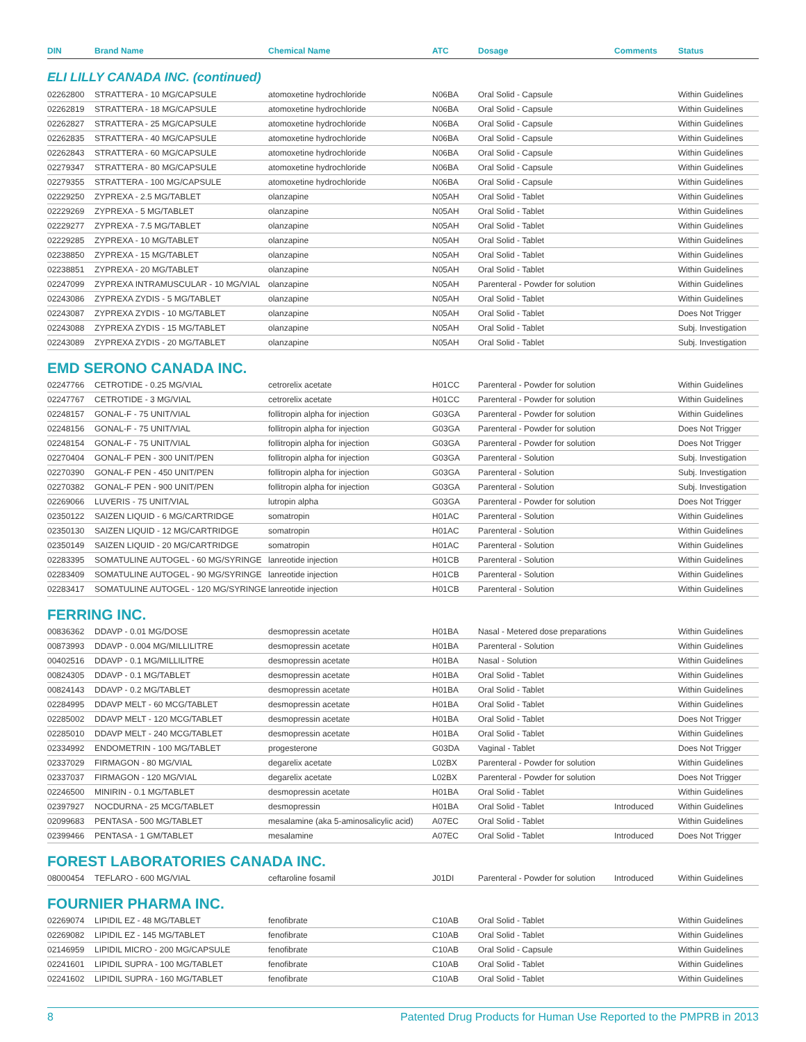| DIN | Brand Name | Chemical Name | ATC | Dosage | Comments | Status |
| --- | --- | --- | --- | --- | --- | --- |
ELI LILLY CANADA INC. (continued)
| 02262800 | STRATTERA - 10 MG/CAPSULE | atomoxetine hydrochloride | N06BA | Oral Solid - Capsule | | Within Guidelines |
| 02262819 | STRATTERA - 18 MG/CAPSULE | atomoxetine hydrochloride | N06BA | Oral Solid - Capsule | | Within Guidelines |
| 02262827 | STRATTERA - 25 MG/CAPSULE | atomoxetine hydrochloride | N06BA | Oral Solid - Capsule | | Within Guidelines |
| 02262835 | STRATTERA - 40 MG/CAPSULE | atomoxetine hydrochloride | N06BA | Oral Solid - Capsule | | Within Guidelines |
| 02262843 | STRATTERA - 60 MG/CAPSULE | atomoxetine hydrochloride | N06BA | Oral Solid - Capsule | | Within Guidelines |
| 02279347 | STRATTERA - 80 MG/CAPSULE | atomoxetine hydrochloride | N06BA | Oral Solid - Capsule | | Within Guidelines |
| 02279355 | STRATTERA - 100 MG/CAPSULE | atomoxetine hydrochloride | N06BA | Oral Solid - Capsule | | Within Guidelines |
| 02229250 | ZYPREXA - 2.5 MG/TABLET | olanzapine | N05AH | Oral Solid - Tablet | | Within Guidelines |
| 02229269 | ZYPREXA - 5 MG/TABLET | olanzapine | N05AH | Oral Solid - Tablet | | Within Guidelines |
| 02229277 | ZYPREXA - 7.5 MG/TABLET | olanzapine | N05AH | Oral Solid - Tablet | | Within Guidelines |
| 02229285 | ZYPREXA - 10 MG/TABLET | olanzapine | N05AH | Oral Solid - Tablet | | Within Guidelines |
| 02238850 | ZYPREXA - 15 MG/TABLET | olanzapine | N05AH | Oral Solid - Tablet | | Within Guidelines |
| 02238851 | ZYPREXA - 20 MG/TABLET | olanzapine | N05AH | Oral Solid - Tablet | | Within Guidelines |
| 02247099 | ZYPREXA INTRAMUSCULAR - 10 MG/VIAL | olanzapine | N05AH | Parenteral - Powder for solution | | Within Guidelines |
| 02243086 | ZYPREXA ZYDIS - 5 MG/TABLET | olanzapine | N05AH | Oral Solid - Tablet | | Within Guidelines |
| 02243087 | ZYPREXA ZYDIS - 10 MG/TABLET | olanzapine | N05AH | Oral Solid - Tablet | | Does Not Trigger |
| 02243088 | ZYPREXA ZYDIS - 15 MG/TABLET | olanzapine | N05AH | Oral Solid - Tablet | | Subj. Investigation |
| 02243089 | ZYPREXA ZYDIS - 20 MG/TABLET | olanzapine | N05AH | Oral Solid - Tablet | | Subj. Investigation |
EMD SERONO CANADA INC.
| 02247766 | CETROTIDE - 0.25 MG/VIAL | cetrorelix acetate | H01CC | Parenteral - Powder for solution | | Within Guidelines |
| 02247767 | CETROTIDE - 3 MG/VIAL | cetrorelix acetate | H01CC | Parenteral - Powder for solution | | Within Guidelines |
| 02248157 | GONAL-F - 75 UNIT/VIAL | follitropin alpha for injection | G03GA | Parenteral - Powder for solution | | Within Guidelines |
| 02248156 | GONAL-F - 75 UNIT/VIAL | follitropin alpha for injection | G03GA | Parenteral - Powder for solution | | Does Not Trigger |
| 02248154 | GONAL-F - 75 UNIT/VIAL | follitropin alpha for injection | G03GA | Parenteral - Powder for solution | | Does Not Trigger |
| 02270404 | GONAL-F PEN - 300 UNIT/PEN | follitropin alpha for injection | G03GA | Parenteral - Solution | | Subj. Investigation |
| 02270390 | GONAL-F PEN - 450 UNIT/PEN | follitropin alpha for injection | G03GA | Parenteral - Solution | | Subj. Investigation |
| 02270382 | GONAL-F PEN - 900 UNIT/PEN | follitropin alpha for injection | G03GA | Parenteral - Solution | | Subj. Investigation |
| 02269066 | LUVERIS - 75 UNIT/VIAL | lutropin alpha | G03GA | Parenteral - Powder for solution | | Does Not Trigger |
| 02350122 | SAIZEN LIQUID - 6 MG/CARTRIDGE | somatropin | H01AC | Parenteral - Solution | | Within Guidelines |
| 02350130 | SAIZEN LIQUID - 12 MG/CARTRIDGE | somatropin | H01AC | Parenteral - Solution | | Within Guidelines |
| 02350149 | SAIZEN LIQUID - 20 MG/CARTRIDGE | somatropin | H01AC | Parenteral - Solution | | Within Guidelines |
| 02283395 | SOMATULINE AUTOGEL - 60 MG/SYRINGE | lanreotide injection | H01CB | Parenteral - Solution | | Within Guidelines |
| 02283409 | SOMATULINE AUTOGEL - 90 MG/SYRINGE | lanreotide injection | H01CB | Parenteral - Solution | | Within Guidelines |
| 02283417 | SOMATULINE AUTOGEL - 120 MG/SYRINGE | lanreotide injection | H01CB | Parenteral - Solution | | Within Guidelines |
FERRING INC.
| 00836362 | DDAVP - 0.01 MG/DOSE | desmopressin acetate | H01BA | Nasal - Metered dose preparations | | Within Guidelines |
| 00873993 | DDAVP - 0.004 MG/MILLILITRE | desmopressin acetate | H01BA | Parenteral - Solution | | Within Guidelines |
| 00402516 | DDAVP - 0.1 MG/MILLILITRE | desmopressin acetate | H01BA | Nasal - Solution | | Within Guidelines |
| 00824305 | DDAVP - 0.1 MG/TABLET | desmopressin acetate | H01BA | Oral Solid - Tablet | | Within Guidelines |
| 00824143 | DDAVP - 0.2 MG/TABLET | desmopressin acetate | H01BA | Oral Solid - Tablet | | Within Guidelines |
| 02284995 | DDAVP MELT - 60 MCG/TABLET | desmopressin acetate | H01BA | Oral Solid - Tablet | | Within Guidelines |
| 02285002 | DDAVP MELT - 120 MCG/TABLET | desmopressin acetate | H01BA | Oral Solid - Tablet | | Does Not Trigger |
| 02285010 | DDAVP MELT - 240 MCG/TABLET | desmopressin acetate | H01BA | Oral Solid - Tablet | | Within Guidelines |
| 02334992 | ENDOMETRIN - 100 MG/TABLET | progesterone | G03DA | Vaginal - Tablet | | Does Not Trigger |
| 02337029 | FIRMAGON - 80 MG/VIAL | degarelix acetate | L02BX | Parenteral - Powder for solution | | Within Guidelines |
| 02337037 | FIRMAGON - 120 MG/VIAL | degarelix acetate | L02BX | Parenteral - Powder for solution | | Does Not Trigger |
| 02246500 | MINIRIN - 0.1 MG/TABLET | desmopressin acetate | H01BA | Oral Solid - Tablet | | Within Guidelines |
| 02397927 | NOCDURNA - 25 MCG/TABLET | desmopressin | H01BA | Oral Solid - Tablet | Introduced | Within Guidelines |
| 02099683 | PENTASA - 500 MG/TABLET | mesalamine (aka 5-aminosalicylic acid) | A07EC | Oral Solid - Tablet | | Within Guidelines |
| 02399466 | PENTASA - 1 GM/TABLET | mesalamine | A07EC | Oral Solid - Tablet | Introduced | Does Not Trigger |
FOREST LABORATORIES CANADA INC.
| 08000454 | TEFLARO - 600 MG/VIAL | ceftaroline fosamil | J01DI | Parenteral - Powder for solution | Introduced | Within Guidelines |
FOURNIER PHARMA INC.
| 02269074 | LIPIDIL EZ - 48 MG/TABLET | fenofibrate | C10AB | Oral Solid - Tablet | | Within Guidelines |
| 02269082 | LIPIDIL EZ - 145 MG/TABLET | fenofibrate | C10AB | Oral Solid - Tablet | | Within Guidelines |
| 02146959 | LIPIDIL MICRO - 200 MG/CAPSULE | fenofibrate | C10AB | Oral Solid - Capsule | | Within Guidelines |
| 02241601 | LIPIDIL SUPRA - 100 MG/TABLET | fenofibrate | C10AB | Oral Solid - Tablet | | Within Guidelines |
| 02241602 | LIPIDIL SUPRA - 160 MG/TABLET | fenofibrate | C10AB | Oral Solid - Tablet | | Within Guidelines |
8 Patented Drug Products for Human Use Reported to the PMPRB in 2013